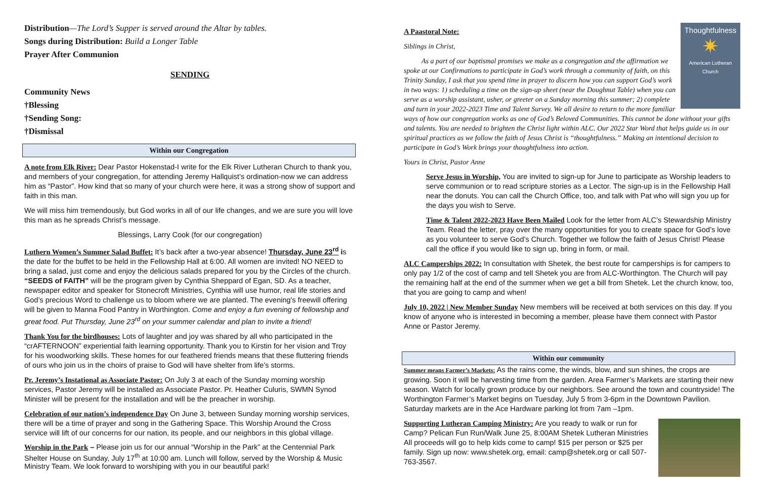Distribution—The Lord’s Supper is served around the Altar by tables.
Songs during Distribution: Build a Longer Table
Prayer After Communion
SENDING
Community News
†Blessing
†Sending Song:
†Dismissal
Within our Congregation
A note from Elk River: Dear Pastor Hokenstad-I write for the Elk River Lutheran Church to thank you, and members of your congregation, for attending Jeremy Hallquist’s ordination-now we can address him as “Pastor”. How kind that so many of your church were here, it was a strong show of support and faith in this man.
We will miss him tremendously, but God works in all of our life changes, and we are sure you will love this man as he spreads Christ’s message.
Blessings, Larry Cook (for our congregation)
Luthern Women’s Summer Salad Buffet: It’s back after a two-year absence! Thursday, June 23<sup>rd</sup> is the date for the buffet to be held in the Fellowship Hall at 6:00. All women are invited! NO NEED to bring a salad, just come and enjoy the delicious salads prepared for you by the Circles of the church. “SEEDS of FAITH” will be the program given by Cynthia Sheppard of Egan, SD. As a teacher, newspaper editor and speaker for Stonecroft Ministries, Cynthia will use humor, real life stories and God’s precious Word to challenge us to bloom where we are planted. The evening’s freewill offering will be given to Manna Food Pantry in Worthington. Come and enjoy a fun evening of fellowship and great food. Put Thursday, June 23<sup>rd</sup> on your summer calendar and plan to invite a friend!
Thank You for the birdhouses: Lots of laughter and joy was shared by all who participated in the “crAFTERNOON” experiential faith learning opportunity. Thank you to Kirstin for her vision and Troy for his woodworking skills. These homes for our feathered friends means that these fluttering friends of ours who join us in the choirs of praise to God will have shelter from life’s storms.
Pr. Jeremy’s Instational as Associate Pastor: On July 3 at each of the Sunday morning worship services, Pastor Jeremy will be installed as Associate Pastor. Pr. Heather Culuris, SWMN Synod Minister will be present for the installation and will be the preacher in worship.
Celebration of our nation’s independence Day On June 3, between Sunday morning worship services, there will be a time of prayer and song in the Gathering Space. This Worship Around the Cross service will lift of our concerns for our nation, its people, and our neighbors in this global village.
Worship in the Park – Please join us for our annual “Worship in the Park” at the Centennial Park Shelter House on Sunday, July 17<sup>th</sup> at 10:00 am. Lunch will follow, served by the Worship & Music Ministry Team. We look forward to worshiping with you in our beautiful park!
Thoughtfulness
✷
American Lutheran Church
A Paastoral Note:
Siblings in Christ,
As a part of our baptismal promises we make as a congregation and the affirmation we spoke at our Confirmations to participate in God’s work through a community of faith, on this Trinity Sunday, I ask that you spend time in prayer to discern how you can support God’s work in two ways: 1) scheduling a time on the sign-up sheet (near the Doughnut Table) when you can serve as a worship assistant, usher, or greeter on a Sunday morning this summer; 2) complete and turn in your 2022-2023 Time and Talent Survey. We all desire to return to the more familiar ways of how our congregation works as one of God’s Beloved Communities. This cannot be done without your gifts and talents. You are needed to brighten the Christ light within ALC. Our 2022 Star Word that helps guide us in our spiritual practices as we follow the faith of Jesus Christ is “thoughtfulness.” Making an intentional decision to participate in God’s Work brings your thoughtfulness into action.
Yours in Christ, Pastor Anne
Serve Jesus in Worship, You are invited to sign-up for June to participate as Worship leaders to serve communion or to read scripture stories as a Lector. The sign-up is in the Fellowship Hall near the donuts. You can call the Church Office, too, and talk with Pat who will sign you up for the days you wish to Serve.
Time & Talent 2022-2023 Have Been Mailed Look for the letter from ALC’s Stewardship Ministry Team. Read the letter, pray over the many opportunities for you to create space for God’s love as you volunteer to serve God’s Church. Together we follow the faith of Jesus Christ! Please call the office if you would like to sign up, bring in form, or mail.
ALC Camperships 2022: In consultation with Shetek, the best route for camperships is for campers to only pay 1/2 of the cost of camp and tell Shetek you are from ALC-Worthington. The Church will pay the remaining half at the end of the summer when we get a bill from Shetek. Let the church know, too, that you are going to camp and when!
July 10, 2022 | New Member Sunday New members will be received at both services on this day. If you know of anyone who is interested in becoming a member, please have them connect with Pastor Anne or Pastor Jeremy.
Within our community
Summer means Farmer’s Markets: As the rains come, the winds, blow, and sun shines, the crops are growing. Soon it will be harvesting time from the garden. Area Farmer’s Markets are starting their new season. Watch for locally grown produce by our neighbors. See around the town and countryside! The Worthington Farmer’s Market begins on Tuesday, July 5 from 3-6pm in the Downtown Pavilion. Saturday markets are in the Ace Hardware parking lot from 7am –1pm.
Supporting Lutheran Camping Ministry: Are you ready to walk or run for Camp? Pelican Fun Run/Walk June 25, 8:00AM Shetek Lutheran Ministries All proceeds will go to help kids come to camp! $15 per person or $25 per family. Sign up now: www.shetek.org, email: camp@shetek.org or call 507-763-3567.